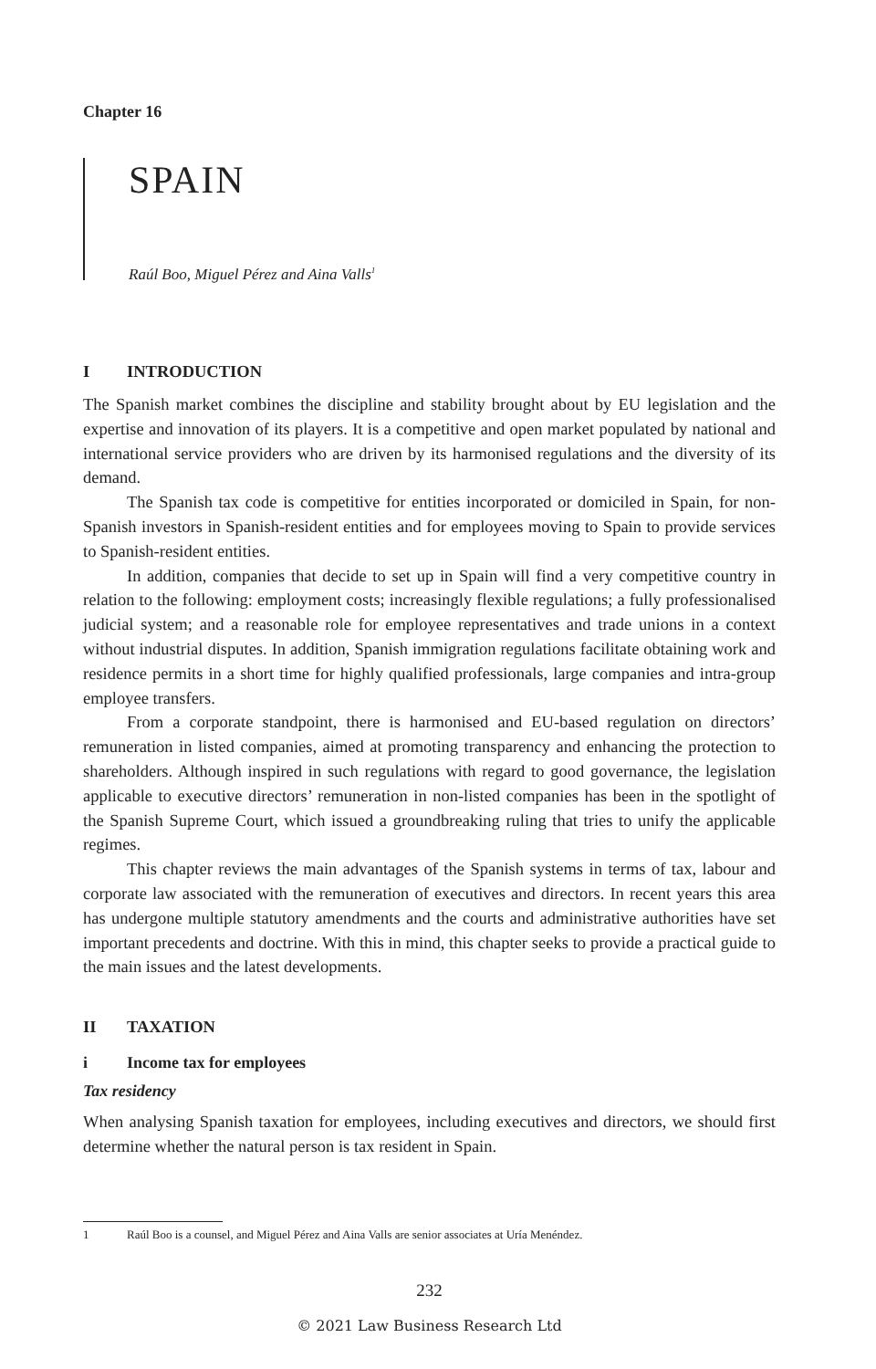Chapter 16
SPAIN
Raúl Boo, Miguel Pérez and Aina Valls<sup>1</sup>
I INTRODUCTION
The Spanish market combines the discipline and stability brought about by EU legislation and the expertise and innovation of its players. It is a competitive and open market populated by national and international service providers who are driven by its harmonised regulations and the diversity of its demand.
The Spanish tax code is competitive for entities incorporated or domiciled in Spain, for non-Spanish investors in Spanish-resident entities and for employees moving to Spain to provide services to Spanish-resident entities.
In addition, companies that decide to set up in Spain will find a very competitive country in relation to the following: employment costs; increasingly flexible regulations; a fully professionalised judicial system; and a reasonable role for employee representatives and trade unions in a context without industrial disputes. In addition, Spanish immigration regulations facilitate obtaining work and residence permits in a short time for highly qualified professionals, large companies and intra-group employee transfers.
From a corporate standpoint, there is harmonised and EU-based regulation on directors’ remuneration in listed companies, aimed at promoting transparency and enhancing the protection to shareholders. Although inspired in such regulations with regard to good governance, the legislation applicable to executive directors’ remuneration in non-listed companies has been in the spotlight of the Spanish Supreme Court, which issued a groundbreaking ruling that tries to unify the applicable regimes.
This chapter reviews the main advantages of the Spanish systems in terms of tax, labour and corporate law associated with the remuneration of executives and directors. In recent years this area has undergone multiple statutory amendments and the courts and administrative authorities have set important precedents and doctrine. With this in mind, this chapter seeks to provide a practical guide to the main issues and the latest developments.
II TAXATION
i Income tax for employees
Tax residency
When analysing Spanish taxation for employees, including executives and directors, we should first determine whether the natural person is tax resident in Spain.
1 Raúl Boo is a counsel, and Miguel Pérez and Aina Valls are senior associates at Uría Menéndez.
232
© 2021 Law Business Research Ltd